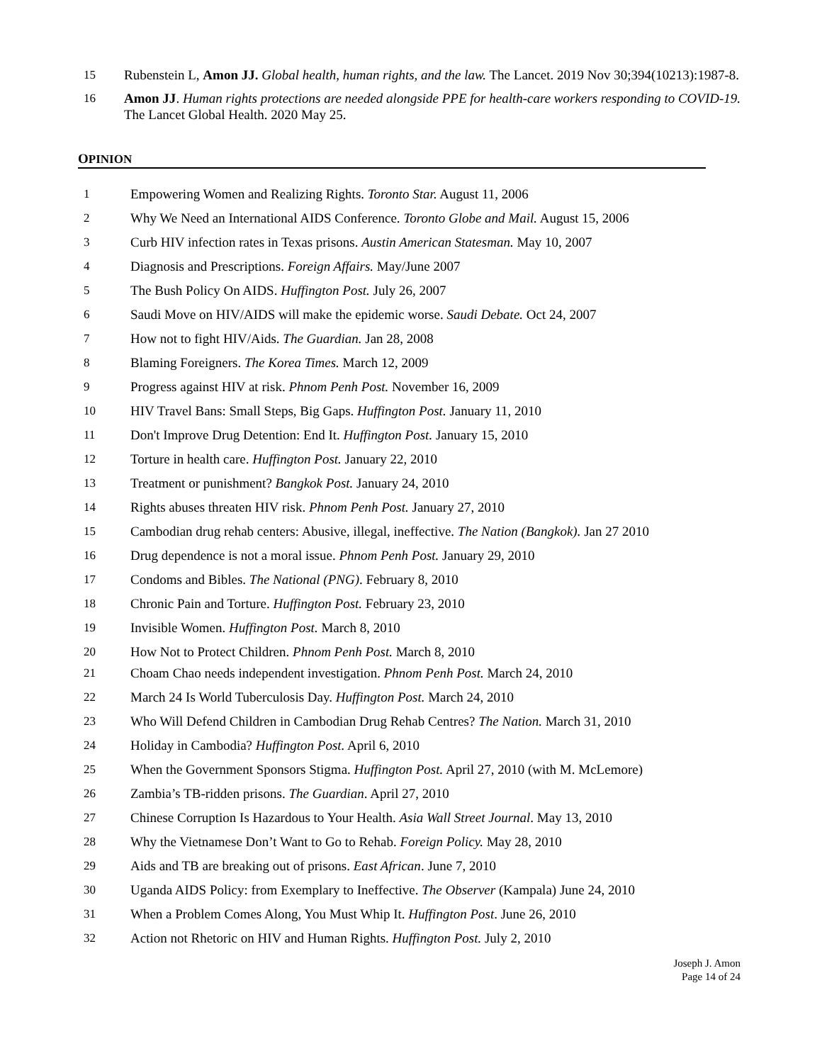15 Rubenstein L, Amon JJ. Global health, human rights, and the law. The Lancet. 2019 Nov 30;394(10213):1987-8.
16 Amon JJ. Human rights protections are needed alongside PPE for health-care workers responding to COVID-19. The Lancet Global Health. 2020 May 25.
OPINION
1 Empowering Women and Realizing Rights. Toronto Star. August 11, 2006
2 Why We Need an International AIDS Conference. Toronto Globe and Mail. August 15, 2006
3 Curb HIV infection rates in Texas prisons. Austin American Statesman. May 10, 2007
4 Diagnosis and Prescriptions. Foreign Affairs. May/June 2007
5 The Bush Policy On AIDS. Huffington Post. July 26, 2007
6 Saudi Move on HIV/AIDS will make the epidemic worse. Saudi Debate. Oct 24, 2007
7 How not to fight HIV/Aids. The Guardian. Jan 28, 2008
8 Blaming Foreigners. The Korea Times. March 12, 2009
9 Progress against HIV at risk. Phnom Penh Post. November 16, 2009
10 HIV Travel Bans: Small Steps, Big Gaps. Huffington Post. January 11, 2010
11 Don't Improve Drug Detention: End It. Huffington Post. January 15, 2010
12 Torture in health care. Huffington Post. January 22, 2010
13 Treatment or punishment? Bangkok Post. January 24, 2010
14 Rights abuses threaten HIV risk. Phnom Penh Post. January 27, 2010
15 Cambodian drug rehab centers: Abusive, illegal, ineffective. The Nation (Bangkok). Jan 27 2010
16 Drug dependence is not a moral issue. Phnom Penh Post. January 29, 2010
17 Condoms and Bibles. The National (PNG). February 8, 2010
18 Chronic Pain and Torture. Huffington Post. February 23, 2010
19 Invisible Women. Huffington Post. March 8, 2010
20 How Not to Protect Children. Phnom Penh Post. March 8, 2010
21 Choam Chao needs independent investigation. Phnom Penh Post. March 24, 2010
22 March 24 Is World Tuberculosis Day. Huffington Post. March 24, 2010
23 Who Will Defend Children in Cambodian Drug Rehab Centres? The Nation. March 31, 2010
24 Holiday in Cambodia? Huffington Post. April 6, 2010
25 When the Government Sponsors Stigma. Huffington Post. April 27, 2010 (with M. McLemore)
26 Zambia’s TB-ridden prisons. The Guardian. April 27, 2010
27 Chinese Corruption Is Hazardous to Your Health. Asia Wall Street Journal. May 13, 2010
28 Why the Vietnamese Don’t Want to Go to Rehab. Foreign Policy. May 28, 2010
29 Aids and TB are breaking out of prisons. East African. June 7, 2010
30 Uganda AIDS Policy: from Exemplary to Ineffective. The Observer (Kampala) June 24, 2010
31 When a Problem Comes Along, You Must Whip It. Huffington Post. June 26, 2010
32 Action not Rhetoric on HIV and Human Rights. Huffington Post. July 2, 2010
Joseph J. Amon
Page 14 of 24